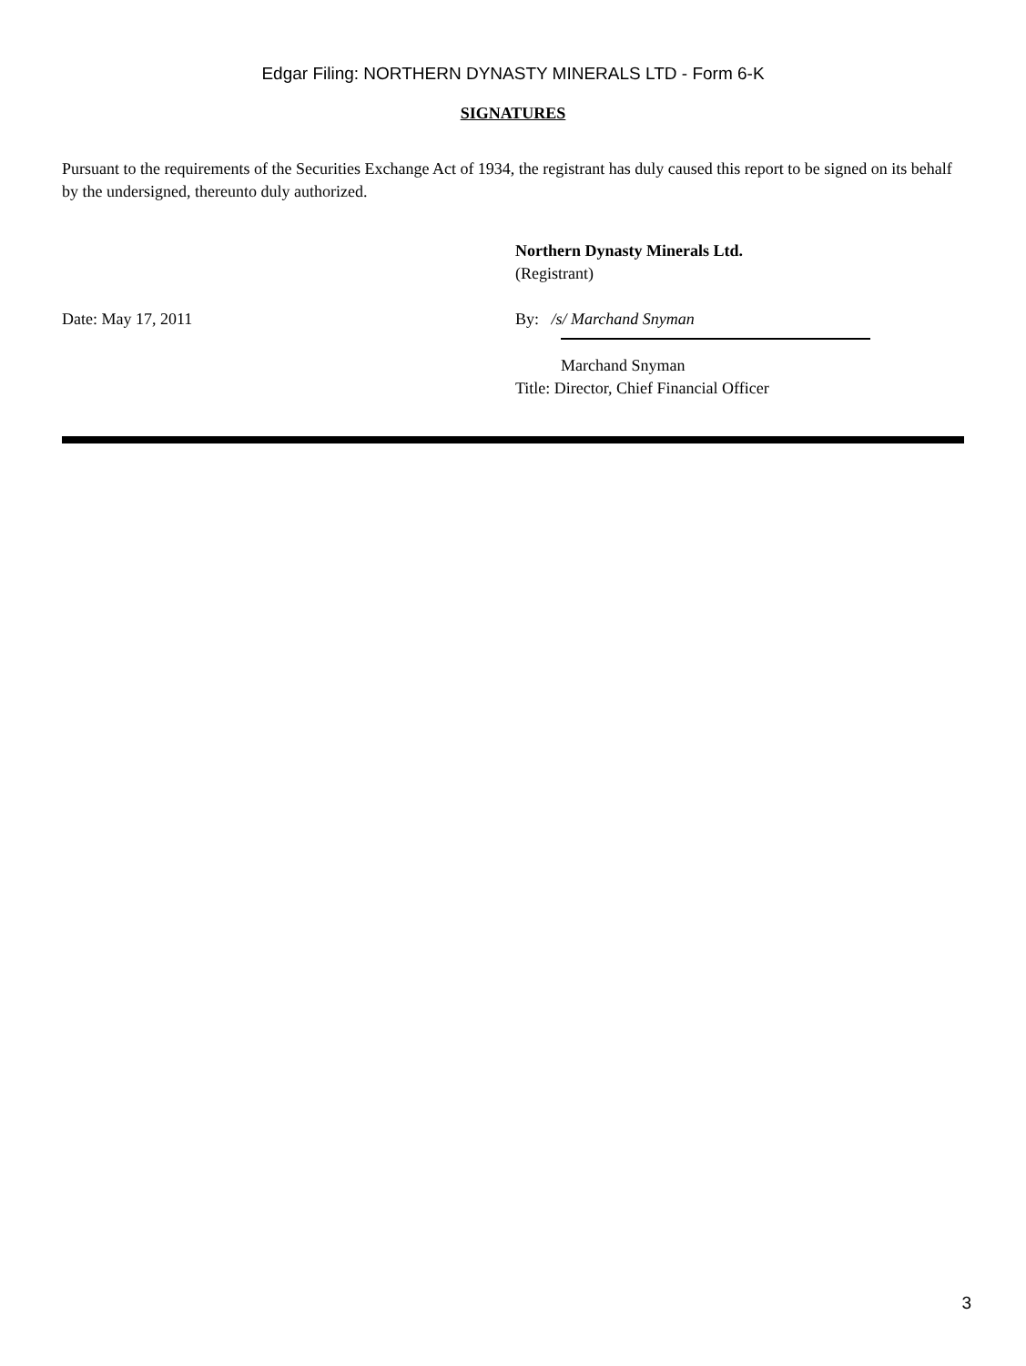Edgar Filing: NORTHERN DYNASTY MINERALS LTD - Form 6-K
SIGNATURES
Pursuant to the requirements of the Securities Exchange Act of 1934, the registrant has duly caused this report to be signed on its behalf by the undersigned, thereunto duly authorized.
Date: May 17, 2011 Northern Dynasty Minerals Ltd.
(Registrant)
By: /s/ Marchand Snyman
Marchand Snyman
Title: Director, Chief Financial Officer
3